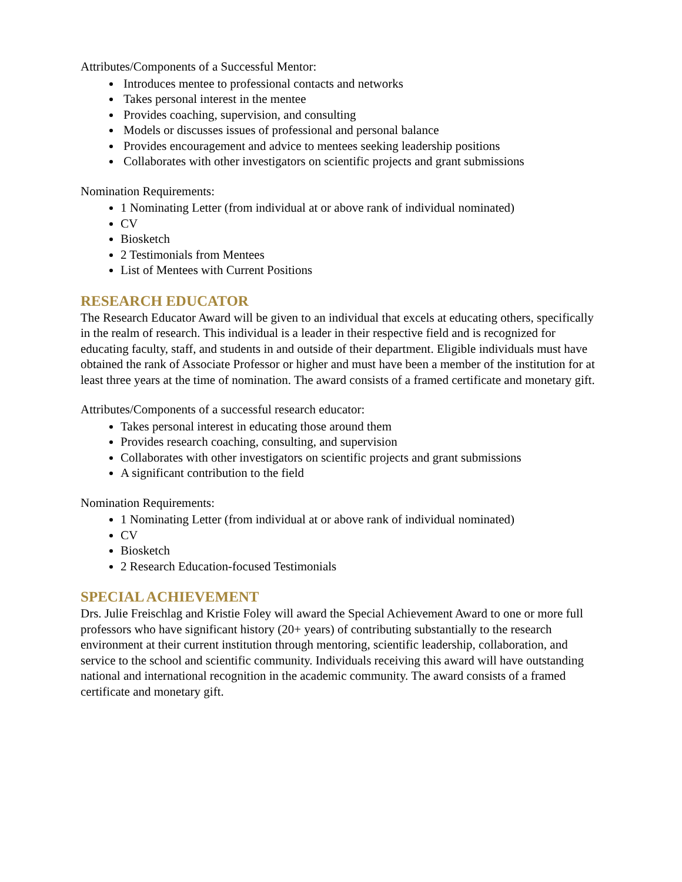Attributes/Components of a Successful Mentor:
Introduces mentee to professional contacts and networks
Takes personal interest in the mentee
Provides coaching, supervision, and consulting
Models or discusses issues of professional and personal balance
Provides encouragement and advice to mentees seeking leadership positions
Collaborates with other investigators on scientific projects and grant submissions
Nomination Requirements:
1 Nominating Letter (from individual at or above rank of individual nominated)
CV
Biosketch
2 Testimonials from Mentees
List of Mentees with Current Positions
RESEARCH EDUCATOR
The Research Educator Award will be given to an individual that excels at educating others, specifically in the realm of research. This individual is a leader in their respective field and is recognized for educating faculty, staff, and students in and outside of their department. Eligible individuals must have obtained the rank of Associate Professor or higher and must have been a member of the institution for at least three years at the time of nomination. The award consists of a framed certificate and monetary gift.
Attributes/Components of a successful research educator:
Takes personal interest in educating those around them
Provides research coaching, consulting, and supervision
Collaborates with other investigators on scientific projects and grant submissions
A significant contribution to the field
Nomination Requirements:
1 Nominating Letter (from individual at or above rank of individual nominated)
CV
Biosketch
2 Research Education-focused Testimonials
SPECIAL ACHIEVEMENT
Drs. Julie Freischlag and Kristie Foley will award the Special Achievement Award to one or more full professors who have significant history (20+ years) of contributing substantially to the research environment at their current institution through mentoring, scientific leadership, collaboration, and service to the school and scientific community. Individuals receiving this award will have outstanding national and international recognition in the academic community. The award consists of a framed certificate and monetary gift.